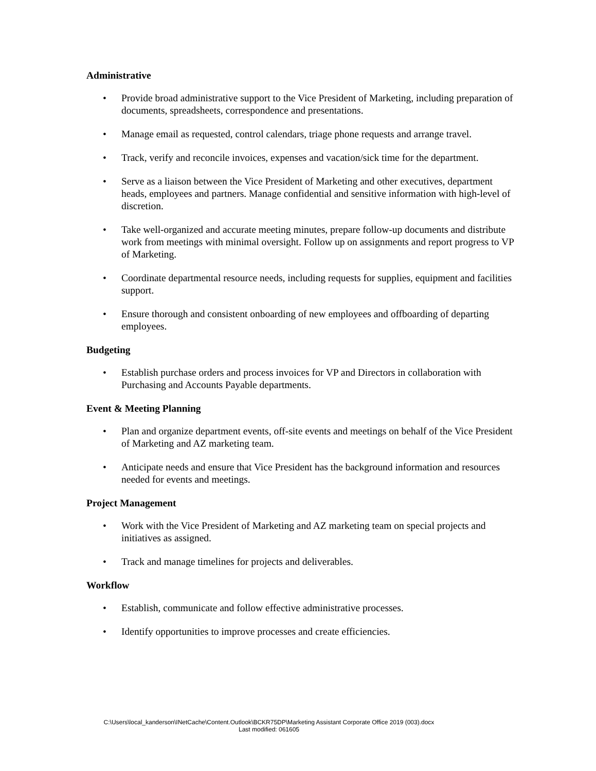Administrative
• Provide broad administrative support to the Vice President of Marketing, including preparation of documents, spreadsheets, correspondence and presentations.
• Manage email as requested, control calendars, triage phone requests and arrange travel.
• Track, verify and reconcile invoices, expenses and vacation/sick time for the department.
• Serve as a liaison between the Vice President of Marketing and other executives, department heads, employees and partners. Manage confidential and sensitive information with high-level of discretion.
• Take well-organized and accurate meeting minutes, prepare follow-up documents and distribute work from meetings with minimal oversight. Follow up on assignments and report progress to VP of Marketing.
• Coordinate departmental resource needs, including requests for supplies, equipment and facilities support.
• Ensure thorough and consistent onboarding of new employees and offboarding of departing employees.
Budgeting
• Establish purchase orders and process invoices for VP and Directors in collaboration with Purchasing and Accounts Payable departments.
Event & Meeting Planning
• Plan and organize department events, off-site events and meetings on behalf of the Vice President of Marketing and AZ marketing team.
• Anticipate needs and ensure that Vice President has the background information and resources needed for events and meetings.
Project Management
• Work with the Vice President of Marketing and AZ marketing team on special projects and initiatives as assigned.
• Track and manage timelines for projects and deliverables.
Workflow
• Establish, communicate and follow effective administrative processes.
• Identify opportunities to improve processes and create efficiencies.
C:\Users\local_kanderson\INetCache\Content.Outlook\BCKR75DP\Marketing Assistant Corporate Office 2019 (003).docx
Last modified: 061605